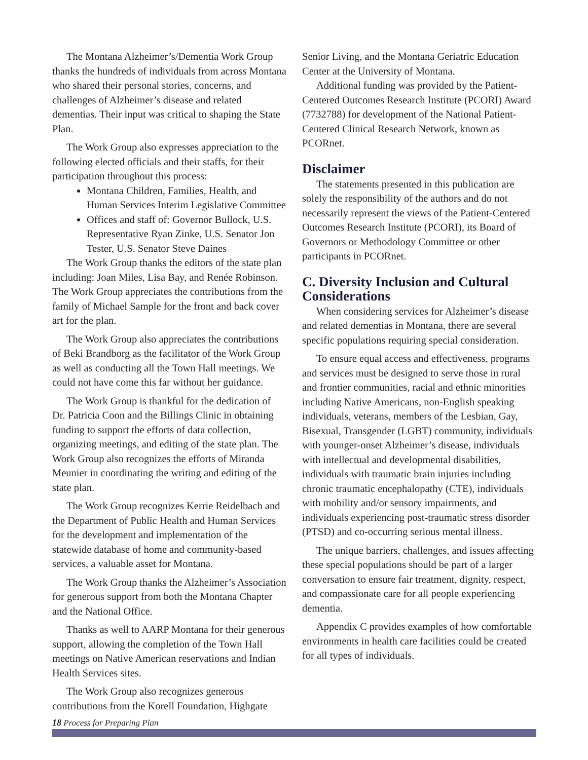The Montana Alzheimer’s/Dementia Work Group thanks the hundreds of individuals from across Montana who shared their personal stories, concerns, and challenges of Alzheimer’s disease and related dementias. Their input was critical to shaping the State Plan.
The Work Group also expresses appreciation to the following elected officials and their staffs, for their participation throughout this process:
Montana Children, Families, Health, and Human Services Interim Legislative Committee
Offices and staff of: Governor Bullock, U.S. Representative Ryan Zinke, U.S. Senator Jon Tester, U.S. Senator Steve Daines
The Work Group thanks the editors of the state plan including: Joan Miles, Lisa Bay, and Renée Robinson. The Work Group appreciates the contributions from the family of Michael Sample for the front and back cover art for the plan.
The Work Group also appreciates the contributions of Beki Brandborg as the facilitator of the Work Group as well as conducting all the Town Hall meetings. We could not have come this far without her guidance.
The Work Group is thankful for the dedication of Dr. Patricia Coon and the Billings Clinic in obtaining funding to support the efforts of data collection, organizing meetings, and editing of the state plan. The Work Group also recognizes the efforts of Miranda Meunier in coordinating the writing and editing of the state plan.
The Work Group recognizes Kerrie Reidelbach and the Department of Public Health and Human Services for the development and implementation of the statewide database of home and community-based services, a valuable asset for Montana.
The Work Group thanks the Alzheimer’s Association for generous support from both the Montana Chapter and the National Office.
Thanks as well to AARP Montana for their generous support, allowing the completion of the Town Hall meetings on Native American reservations and Indian Health Services sites.
The Work Group also recognizes generous contributions from the Korell Foundation, Highgate
Senior Living, and the Montana Geriatric Education Center at the University of Montana.
Additional funding was provided by the Patient-Centered Outcomes Research Institute (PCORI) Award (7732788) for development of the National Patient-Centered Clinical Research Network, known as PCORnet.
Disclaimer
The statements presented in this publication are solely the responsibility of the authors and do not necessarily represent the views of the Patient-Centered Outcomes Research Institute (PCORI), its Board of Governors or Methodology Committee or other participants in PCORnet.
C. Diversity Inclusion and Cultural Considerations
When considering services for Alzheimer’s disease and related dementias in Montana, there are several specific populations requiring special consideration.
To ensure equal access and effectiveness, programs and services must be designed to serve those in rural and frontier communities, racial and ethnic minorities including Native Americans, non-English speaking individuals, veterans, members of the Lesbian, Gay, Bisexual, Transgender (LGBT) community, individuals with younger-onset Alzheimer’s disease, individuals with intellectual and developmental disabilities, individuals with traumatic brain injuries including chronic traumatic encephalopathy (CTE), individuals with mobility and/or sensory impairments, and individuals experiencing post-traumatic stress disorder (PTSD) and co-occurring serious mental illness.
The unique barriers, challenges, and issues affecting these special populations should be part of a larger conversation to ensure fair treatment, dignity, respect, and compassionate care for all people experiencing dementia.
Appendix C provides examples of how comfortable environments in health care facilities could be created for all types of individuals.
18 Process for Preparing Plan